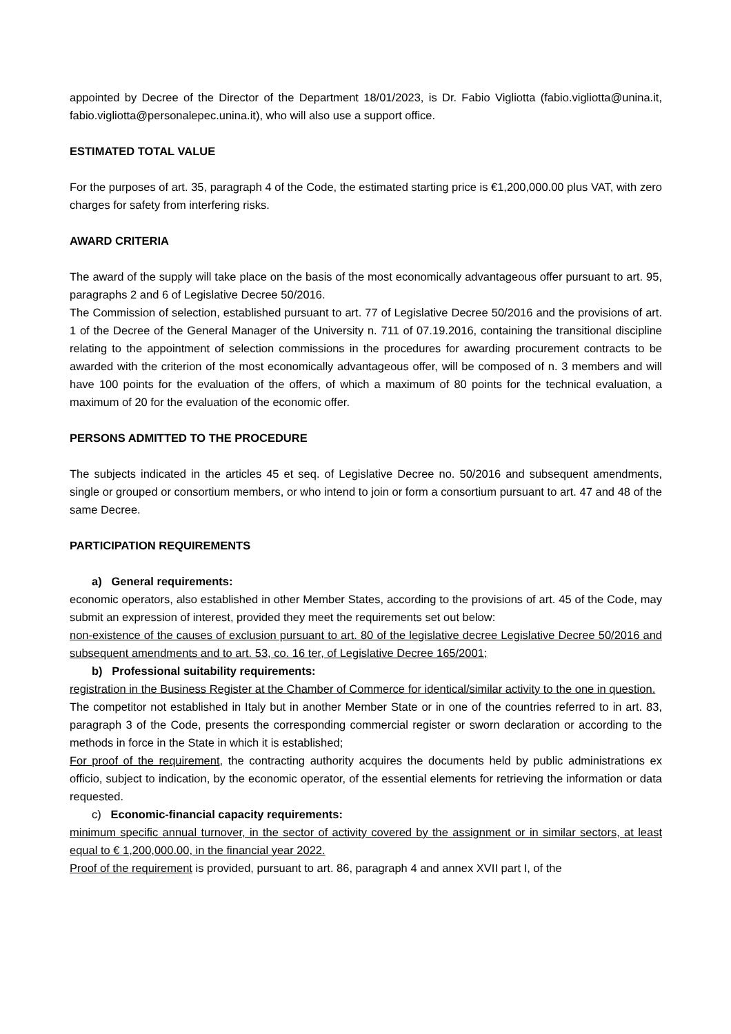appointed by Decree of the Director of the Department 18/01/2023, is Dr. Fabio Vigliotta (fabio.vigliotta@unina.it, fabio.vigliotta@personalepec.unina.it), who will also use a support office.
ESTIMATED TOTAL VALUE
For the purposes of art. 35, paragraph 4 of the Code, the estimated starting price is €1,200,000.00 plus VAT, with zero charges for safety from interfering risks.
AWARD CRITERIA
The award of the supply will take place on the basis of the most economically advantageous offer pursuant to art. 95, paragraphs 2 and 6 of Legislative Decree 50/2016.
The Commission of selection, established pursuant to art. 77 of Legislative Decree 50/2016 and the provisions of art. 1 of the Decree of the General Manager of the University n. 711 of 07.19.2016, containing the transitional discipline relating to the appointment of selection commissions in the procedures for awarding procurement contracts to be awarded with the criterion of the most economically advantageous offer, will be composed of n. 3 members and will have 100 points for the evaluation of the offers, of which a maximum of 80 points for the technical evaluation, a maximum of 20 for the evaluation of the economic offer.
PERSONS ADMITTED TO THE PROCEDURE
The subjects indicated in the articles 45 et seq. of Legislative Decree no. 50/2016 and subsequent amendments, single or grouped or consortium members, or who intend to join or form a consortium pursuant to art. 47 and 48 of the same Decree.
PARTICIPATION REQUIREMENTS
a) General requirements:
economic operators, also established in other Member States, according to the provisions of art. 45 of the Code, may submit an expression of interest, provided they meet the requirements set out below:
non-existence of the causes of exclusion pursuant to art. 80 of the legislative decree Legislative Decree 50/2016 and subsequent amendments and to art. 53, co. 16 ter, of Legislative Decree 165/2001;
b) Professional suitability requirements:
registration in the Business Register at the Chamber of Commerce for identical/similar activity to the one in question.
The competitor not established in Italy but in another Member State or in one of the countries referred to in art. 83, paragraph 3 of the Code, presents the corresponding commercial register or sworn declaration or according to the methods in force in the State in which it is established;
For proof of the requirement, the contracting authority acquires the documents held by public administrations ex officio, subject to indication, by the economic operator, of the essential elements for retrieving the information or data requested.
c) Economic-financial capacity requirements:
minimum specific annual turnover, in the sector of activity covered by the assignment or in similar sectors, at least equal to € 1,200,000.00, in the financial year 2022.
Proof of the requirement is provided, pursuant to art. 86, paragraph 4 and annex XVII part I, of the